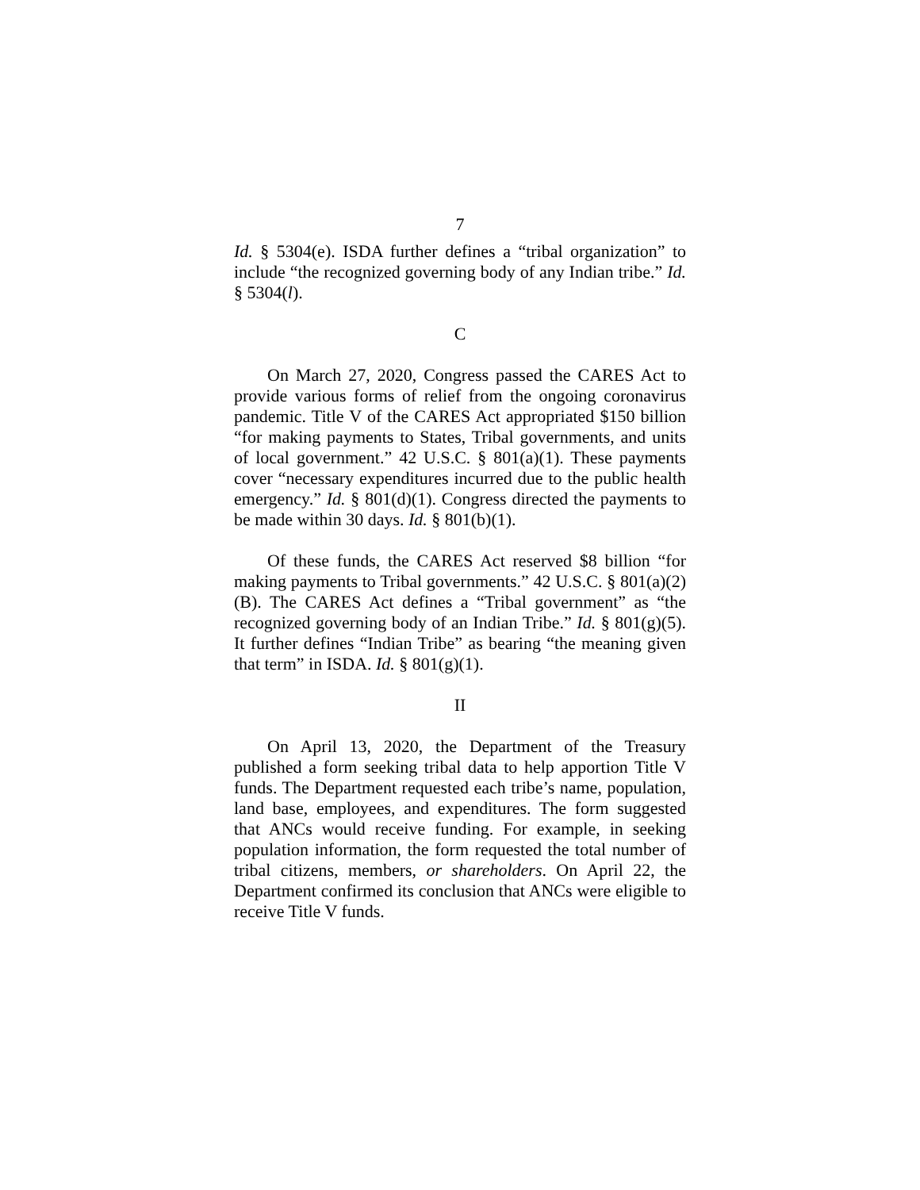7
Id. § 5304(e). ISDA further defines a “tribal organization” to include “the recognized governing body of any Indian tribe.” Id. § 5304(l).
C
On March 27, 2020, Congress passed the CARES Act to provide various forms of relief from the ongoing coronavirus pandemic. Title V of the CARES Act appropriated $150 billion “for making payments to States, Tribal governments, and units of local government.” 42 U.S.C. § 801(a)(1). These payments cover “necessary expenditures incurred due to the public health emergency.” Id. § 801(d)(1). Congress directed the payments to be made within 30 days. Id. § 801(b)(1).
Of these funds, the CARES Act reserved $8 billion “for making payments to Tribal governments.” 42 U.S.C. § 801(a)(2)(B). The CARES Act defines a “Tribal government” as “the recognized governing body of an Indian Tribe.” Id. § 801(g)(5). It further defines “Indian Tribe” as bearing “the meaning given that term” in ISDA. Id. § 801(g)(1).
II
On April 13, 2020, the Department of the Treasury published a form seeking tribal data to help apportion Title V funds. The Department requested each tribe’s name, population, land base, employees, and expenditures. The form suggested that ANCs would receive funding. For example, in seeking population information, the form requested the total number of tribal citizens, members, or shareholders. On April 22, the Department confirmed its conclusion that ANCs were eligible to receive Title V funds.